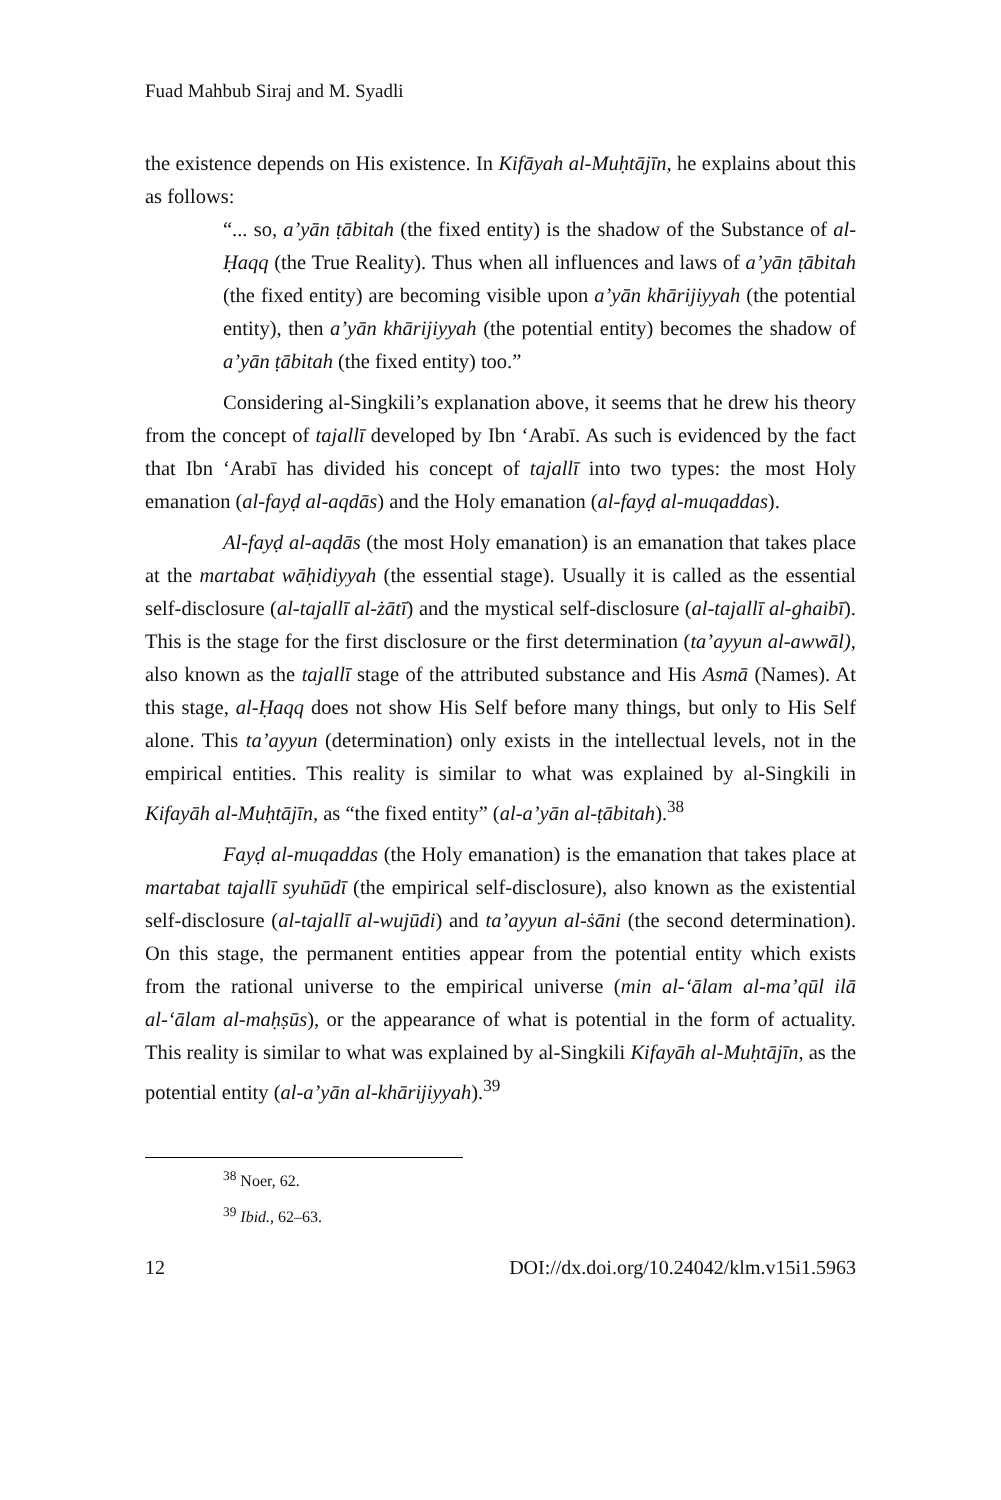Fuad Mahbub Siraj and M. Syadli
the existence depends on His existence. In Kifāyah al-Muḥtājīn, he explains about this as follows:
“... so, a’yān ṭābitah (the fixed entity) is the shadow of the Substance of al-Ḥaqq (the True Reality). Thus when all influences and laws of a’yān ṭābitah (the fixed entity) are becoming visible upon a’yān khārijiyyah (the potential entity), then a’yān khārijiyyah (the potential entity) becomes the shadow of a’yān ṭābitah (the fixed entity) too.”
Considering al-Singkili’s explanation above, it seems that he drew his theory from the concept of tajallī developed by Ibn ‘Arabī. As such is evidenced by the fact that Ibn ‘Arabī has divided his concept of tajallī into two types: the most Holy emanation (al-fayḍ al-aqdās) and the Holy emanation (al-fayḍ al-muqaddas).
Al-fayḍ al-aqdās (the most Holy emanation) is an emanation that takes place at the martabat wāḥidiyyah (the essential stage). Usually it is called as the essential self-disclosure (al-tajallī al-żātī) and the mystical self-disclosure (al-tajallī al-ghaibī). This is the stage for the first disclosure or the first determination (ta’ayyun al-awwāl), also known as the tajallī stage of the attributed substance and His Asmā (Names). At this stage, al-Ḥaqq does not show His Self before many things, but only to His Self alone. This ta’ayyun (determination) only exists in the intellectual levels, not in the empirical entities. This reality is similar to what was explained by al-Singkili in Kifayāh al-Muḥtājīn, as “the fixed entity” (al-a’yān al-ṭābitah).<sup>38</sup>
Fayḍ al-muqaddas (the Holy emanation) is the emanation that takes place at martabat tajallī syuhūdī (the empirical self-disclosure), also known as the existential self-disclosure (al-tajallī al-wujūdi) and ta’ayyun al-ṡāni (the second determination). On this stage, the permanent entities appear from the potential entity which exists from the rational universe to the empirical universe (min al-‘ālam al-ma’qūl ilā al-‘ālam al-maḥṣūs), or the appearance of what is potential in the form of actuality. This reality is similar to what was explained by al-Singkili Kifayāh al-Muḥtājīn, as the potential entity (al-a’yān al-khārijiyyah).<sup>39</sup>
<sup>38</sup> Noer, 62.
<sup>39</sup> Ibid., 62–63.
12 DOI://dx.doi.org/10.24042/klm.v15i1.5963